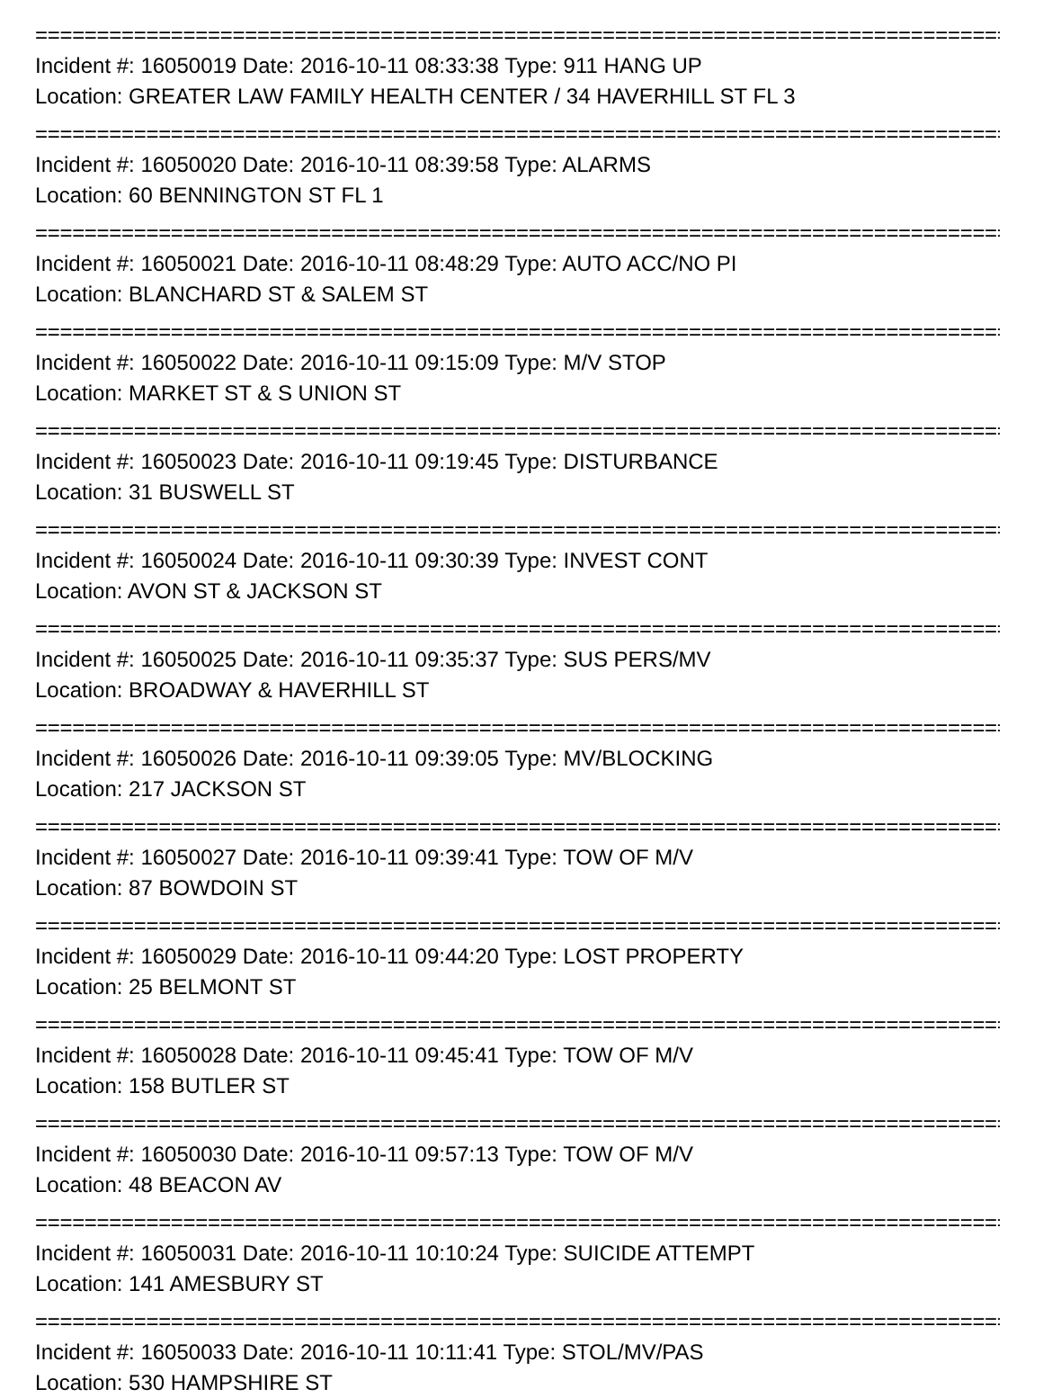=====================================================================================
Incident #: 16050019 Date: 2016-10-11 08:33:38 Type: 911 HANG UP
Location: GREATER LAW FAMILY HEALTH CENTER / 34 HAVERHILL ST FL 3
=====================================================================================
Incident #: 16050020 Date: 2016-10-11 08:39:58 Type: ALARMS
Location: 60 BENNINGTON ST FL 1
=====================================================================================
Incident #: 16050021 Date: 2016-10-11 08:48:29 Type: AUTO ACC/NO PI
Location: BLANCHARD ST & SALEM ST
=====================================================================================
Incident #: 16050022 Date: 2016-10-11 09:15:09 Type: M/V STOP
Location: MARKET ST & S UNION ST
=====================================================================================
Incident #: 16050023 Date: 2016-10-11 09:19:45 Type: DISTURBANCE
Location: 31 BUSWELL ST
=====================================================================================
Incident #: 16050024 Date: 2016-10-11 09:30:39 Type: INVEST CONT
Location: AVON ST & JACKSON ST
=====================================================================================
Incident #: 16050025 Date: 2016-10-11 09:35:37 Type: SUS PERS/MV
Location: BROADWAY & HAVERHILL ST
=====================================================================================
Incident #: 16050026 Date: 2016-10-11 09:39:05 Type: MV/BLOCKING
Location: 217 JACKSON ST
=====================================================================================
Incident #: 16050027 Date: 2016-10-11 09:39:41 Type: TOW OF M/V
Location: 87 BOWDOIN ST
=====================================================================================
Incident #: 16050029 Date: 2016-10-11 09:44:20 Type: LOST PROPERTY
Location: 25 BELMONT ST
=====================================================================================
Incident #: 16050028 Date: 2016-10-11 09:45:41 Type: TOW OF M/V
Location: 158 BUTLER ST
=====================================================================================
Incident #: 16050030 Date: 2016-10-11 09:57:13 Type: TOW OF M/V
Location: 48 BEACON AV
=====================================================================================
Incident #: 16050031 Date: 2016-10-11 10:10:24 Type: SUICIDE ATTEMPT
Location: 141 AMESBURY ST
=====================================================================================
Incident #: 16050033 Date: 2016-10-11 10:11:41 Type: STOL/MV/PAS
Location: 530 HAMPSHIRE ST